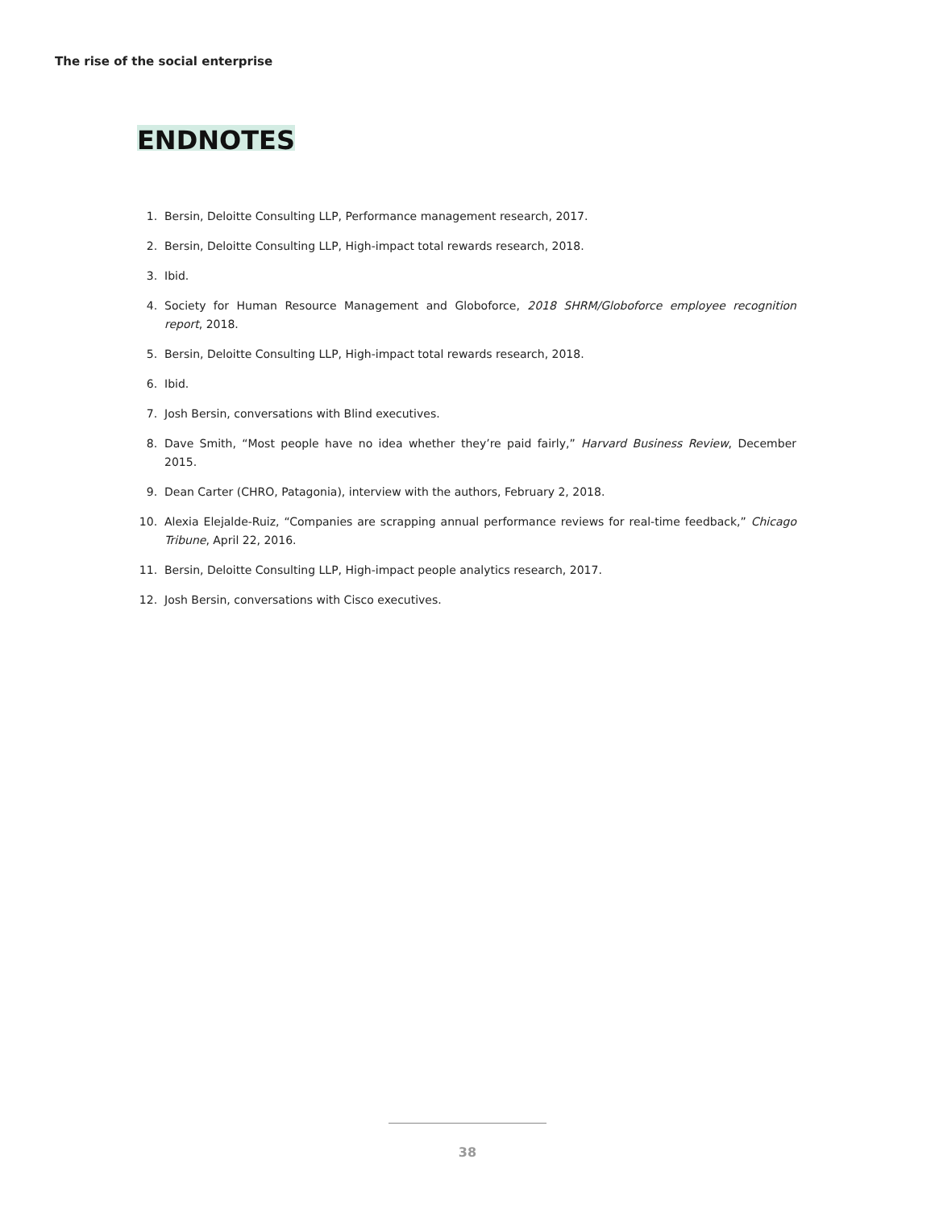The rise of the social enterprise
ENDNOTES
1. Bersin, Deloitte Consulting LLP, Performance management research, 2017.
2. Bersin, Deloitte Consulting LLP, High-impact total rewards research, 2018.
3. Ibid.
4. Society for Human Resource Management and Globoforce, 2018 SHRM/Globoforce employee recognition report, 2018.
5. Bersin, Deloitte Consulting LLP, High-impact total rewards research, 2018.
6. Ibid.
7. Josh Bersin, conversations with Blind executives.
8. Dave Smith, “Most people have no idea whether they’re paid fairly,” Harvard Business Review, December 2015.
9. Dean Carter (CHRO, Patagonia), interview with the authors, February 2, 2018.
10. Alexia Elejalde-Ruiz, “Companies are scrapping annual performance reviews for real-time feedback,” Chicago Tribune, April 22, 2016.
11. Bersin, Deloitte Consulting LLP, High-impact people analytics research, 2017.
12. Josh Bersin, conversations with Cisco executives.
38